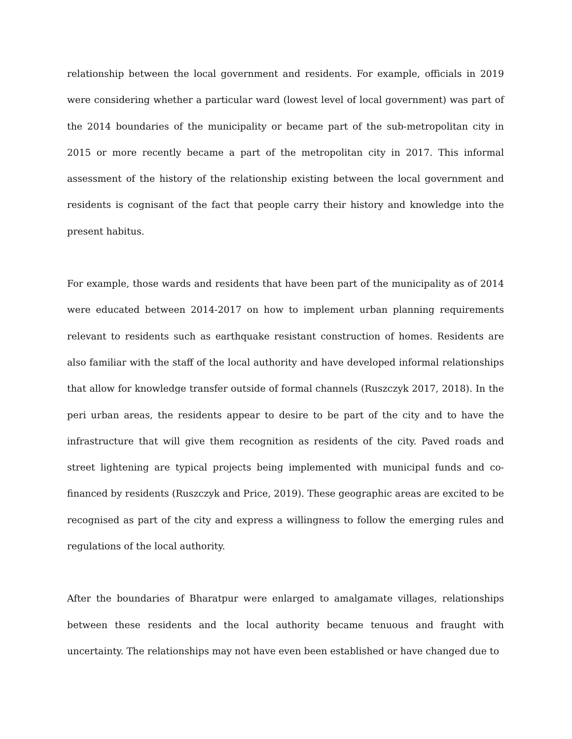relationship between the local government and residents. For example, officials in 2019 were considering whether a particular ward (lowest level of local government) was part of the 2014 boundaries of the municipality or became part of the sub-metropolitan city in 2015 or more recently became a part of the metropolitan city in 2017. This informal assessment of the history of the relationship existing between the local government and residents is cognisant of the fact that people carry their history and knowledge into the present habitus.
For example, those wards and residents that have been part of the municipality as of 2014 were educated between 2014-2017 on how to implement urban planning requirements relevant to residents such as earthquake resistant construction of homes. Residents are also familiar with the staff of the local authority and have developed informal relationships that allow for knowledge transfer outside of formal channels (Ruszczyk 2017, 2018). In the peri urban areas, the residents appear to desire to be part of the city and to have the infrastructure that will give them recognition as residents of the city. Paved roads and street lightening are typical projects being implemented with municipal funds and co-financed by residents (Ruszczyk and Price, 2019). These geographic areas are excited to be recognised as part of the city and express a willingness to follow the emerging rules and regulations of the local authority.
After the boundaries of Bharatpur were enlarged to amalgamate villages, relationships between these residents and the local authority became tenuous and fraught with uncertainty. The relationships may not have even been established or have changed due to